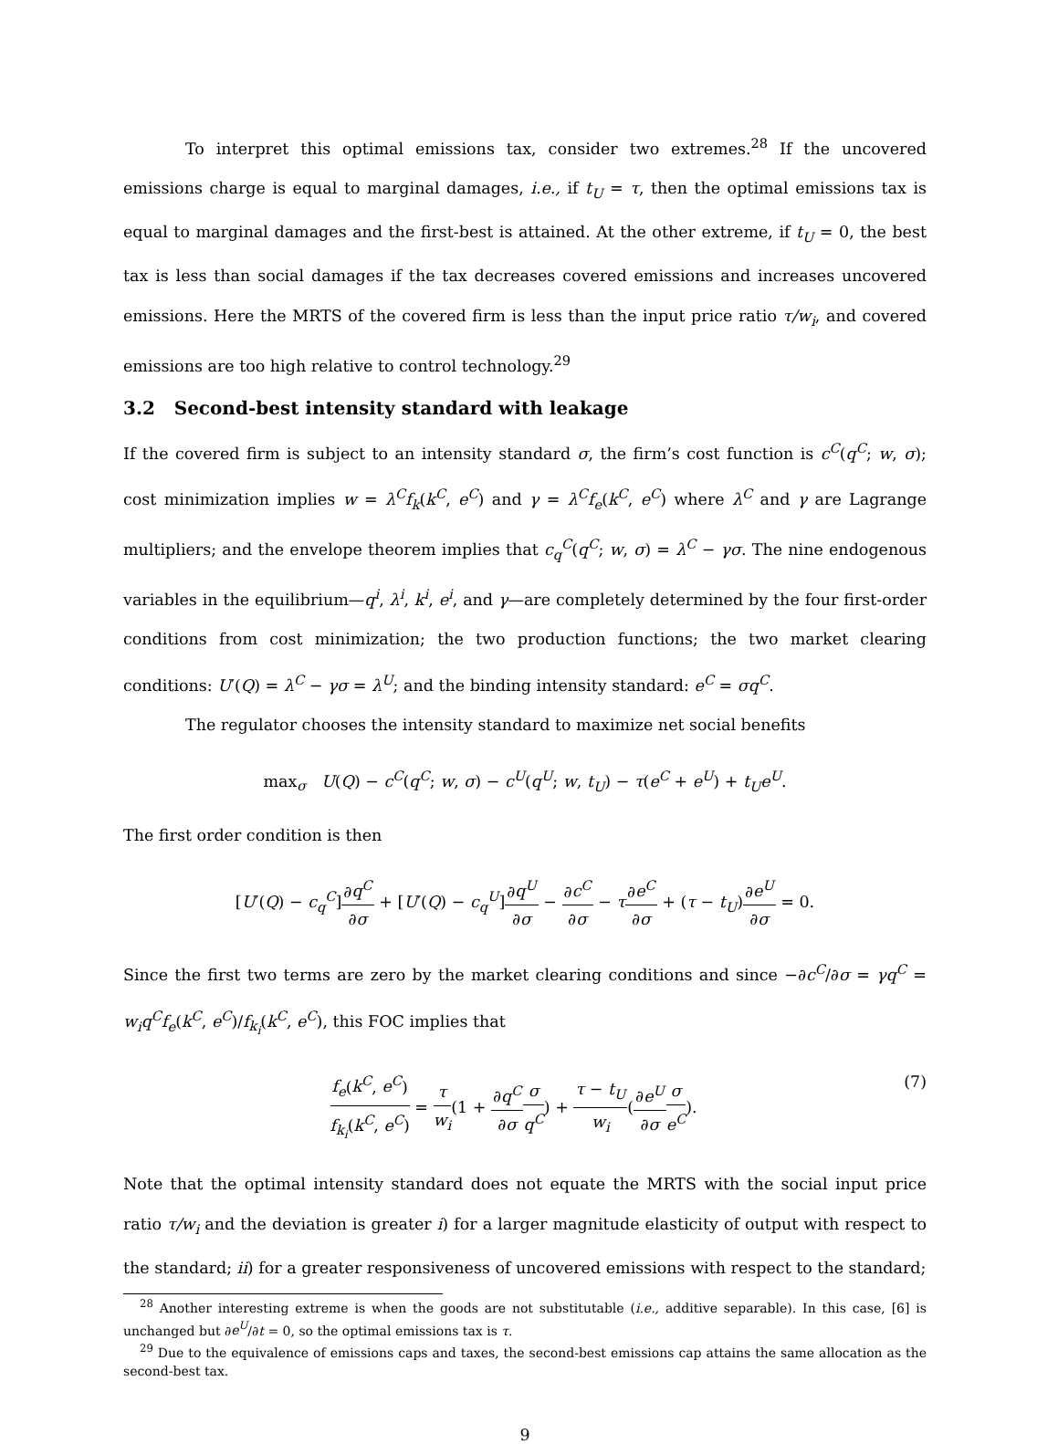To interpret this optimal emissions tax, consider two extremes.<sup>28</sup> If the uncovered emissions charge is equal to marginal damages, i.e., if t<sub>U</sub> = τ, then the optimal emissions tax is equal to marginal damages and the first-best is attained. At the other extreme, if t<sub>U</sub> = 0, the best tax is less than social damages if the tax decreases covered emissions and increases uncovered emissions. Here the MRTS of the covered firm is less than the input price ratio τ/w<sub>i</sub>, and covered emissions are too high relative to control technology.<sup>29</sup>
3.2 Second-best intensity standard with leakage
If the covered firm is subject to an intensity standard σ, the firm’s cost function is c<sup>C</sup>(q<sup>C</sup>; w, σ); cost minimization implies w = λ<sup>C</sup>f<sub>k</sub>(k<sup>C</sup>, e<sup>C</sup>) and γ = λ<sup>C</sup>f<sub>e</sub>(k<sup>C</sup>, e<sup>C</sup>) where λ<sup>C</sup> and γ are Lagrange multipliers; and the envelope theorem implies that c<sub>q</sub><sup>C</sup>(q<sup>C</sup>; w, σ) = λ<sup>C</sup> − γσ. The nine endogenous variables in the equilibrium—q<sup>i</sup>, λ<sup>i</sup>, k<sup>i</sup>, e<sup>i</sup>, and γ—are completely determined by the four first-order conditions from cost minimization; the two production functions; the two market clearing conditions: U′(Q) = λ<sup>C</sup> − γσ = λ<sup>U</sup>; and the binding intensity standard: e<sup>C</sup> = σq<sup>C</sup>.
The regulator chooses the intensity standard to maximize net social benefits
max<sub>σ</sub> U(Q) − c<sup>C</sup>(q<sup>C</sup>; w, σ) − c<sup>U</sup>(q<sup>U</sup>; w, t<sub>U</sub>) − τ(e<sup>C</sup> + e<sup>U</sup>) + t<sub>U</sub>e<sup>U</sup>.
The first order condition is then
[U′(Q) − c<sub>q</sub><sup>C</sup>]∂q<sup>C</sup> ∂σ + [U′(Q) − c<sub>q</sub><sup>U</sup>]∂q<sup>U</sup> ∂σ − ∂c<sup>C</sup> ∂σ − τ∂e<sup>C</sup> ∂σ + (τ − t<sub>U</sub>)∂e<sup>U</sup> ∂σ = 0.
Since the first two terms are zero by the market clearing conditions and since −∂c<sup>C</sup>/∂σ = γq<sup>C</sup> = w<sub>i</sub>q<sup>C</sup>f<sub>e</sub>(k<sup>C</sup>, e<sup>C</sup>)/f<sub>k<sub>i</sub></sub>(k<sup>C</sup>, e<sup>C</sup>), this FOC implies that
(7) f<sub>e</sub>(k<sup>C</sup>, e<sup>C</sup>) f<sub>k<sub>i</sub></sub>(k<sup>C</sup>, e<sup>C</sup>) = τ w<sub>i</sub>(1 + ∂q<sup>C</sup> ∂σ σ q<sup>C</sup>) + τ − t<sub>U</sub> w<sub>i</sub>(∂e<sup>U</sup> ∂σ σ e<sup>C</sup>).
Note that the optimal intensity standard does not equate the MRTS with the social input price ratio τ/w<sub>i</sub> and the deviation is greater i) for a larger magnitude elasticity of output with respect to the standard; ii) for a greater responsiveness of uncovered emissions with respect to the standard;
<sup>28</sup> Another interesting extreme is when the goods are not substitutable (i.e., additive separable). In this case, [6] is unchanged but ∂e<sup>U</sup>/∂t = 0, so the optimal emissions tax is τ.
<sup>29</sup> Due to the equivalence of emissions caps and taxes, the second-best emissions cap attains the same allocation as the second-best tax.
9